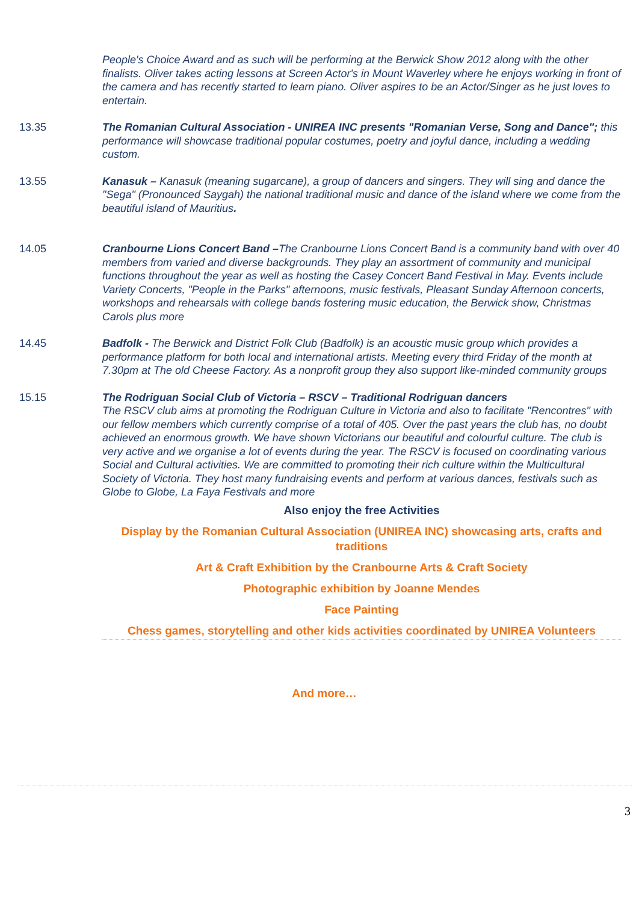People's Choice Award and as such will be performing at the Berwick Show 2012 along with the other finalists. Oliver takes acting lessons at Screen Actor's in Mount Waverley where he enjoys working in front of the camera and has recently started to learn piano. Oliver aspires to be an Actor/Singer as he just loves to entertain.
13.35 The Romanian Cultural Association - UNIREA INC presents "Romanian Verse, Song and Dance"; this performance will showcase traditional popular costumes, poetry and joyful dance, including a wedding custom.
13.55 Kanasuk – Kanasuk (meaning sugarcane), a group of dancers and singers. They will sing and dance the "Sega" (Pronounced Saygah) the national traditional music and dance of the island where we come from the beautiful island of Mauritius.
14.05 Cranbourne Lions Concert Band –The Cranbourne Lions Concert Band is a community band with over 40 members from varied and diverse backgrounds. They play an assortment of community and municipal functions throughout the year as well as hosting the Casey Concert Band Festival in May. Events include Variety Concerts, "People in the Parks" afternoons, music festivals, Pleasant Sunday Afternoon concerts, workshops and rehearsals with college bands fostering music education, the Berwick show, Christmas Carols plus more
14.45 Badfolk - The Berwick and District Folk Club (Badfolk) is an acoustic music group which provides a performance platform for both local and international artists. Meeting every third Friday of the month at 7.30pm at The old Cheese Factory. As a nonprofit group they also support like-minded community groups
15.15 The Rodriguan Social Club of Victoria – RSCV – Traditional Rodriguan dancers
The RSCV club aims at promoting the Rodriguan Culture in Victoria and also to facilitate "Rencontres" with our fellow members which currently comprise of a total of 405. Over the past years the club has, no doubt achieved an enormous growth. We have shown Victorians our beautiful and colourful culture. The club is very active and we organise a lot of events during the year. The RSCV is focused on coordinating various Social and Cultural activities. We are committed to promoting their rich culture within the Multicultural Society of Victoria. They host many fundraising events and perform at various dances, festivals such as Globe to Globe, La Faya Festivals and more
Also enjoy the free Activities
Display by the Romanian Cultural Association (UNIREA INC) showcasing arts, crafts and traditions
Art & Craft Exhibition by the Cranbourne Arts & Craft Society
Photographic exhibition by Joanne Mendes
Face Painting
Chess games, storytelling and other kids activities coordinated by UNIREA Volunteers
And more…
3